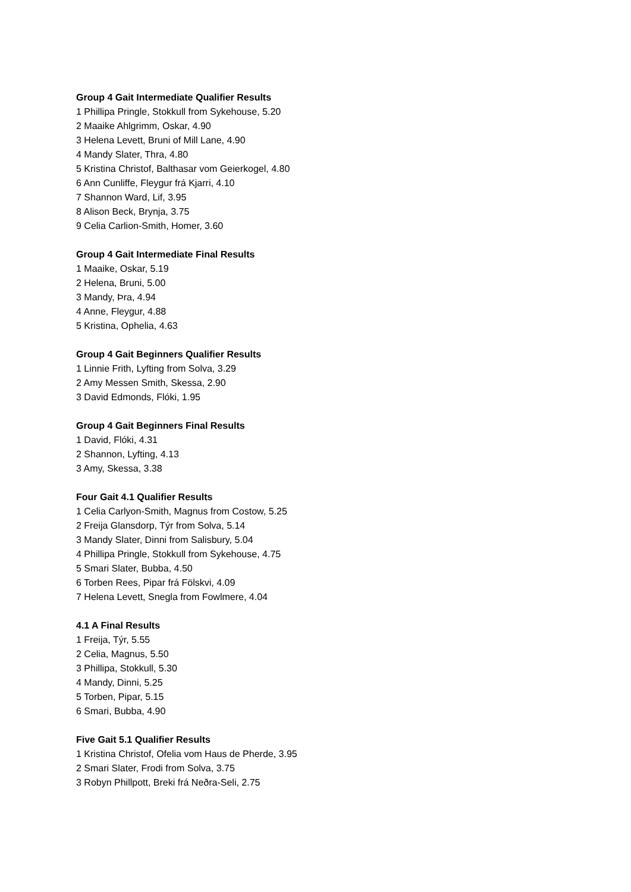Group 4 Gait Intermediate Qualifier Results
1 Phillipa Pringle, Stokkull from Sykehouse, 5.20
2 Maaike Ahlgrimm, Oskar, 4.90
3 Helena Levett, Bruni of Mill Lane, 4.90
4 Mandy Slater, Thra, 4.80
5 Kristina Christof, Balthasar vom Geierkogel, 4.80
6 Ann Cunliffe, Fleygur frá Kjarri, 4.10
7 Shannon Ward, Lif, 3.95
8 Alison Beck, Brynja, 3.75
9 Celia Carlion-Smith, Homer, 3.60
Group 4 Gait Intermediate Final Results
1 Maaike, Oskar, 5.19
2 Helena, Bruni, 5.00
3 Mandy, Þra, 4.94
4 Anne, Fleygur, 4.88
5 Kristina, Ophelia, 4.63
Group 4 Gait Beginners Qualifier Results
1 Linnie Frith, Lyfting from Solva, 3.29
2 Amy Messen Smith, Skessa, 2.90
3 David Edmonds, Flóki, 1.95
Group 4 Gait Beginners Final Results
1 David, Flóki, 4.31
2 Shannon, Lyfting, 4.13
3 Amy, Skessa, 3.38
Four Gait 4.1 Qualifier Results
1 Celia Carlyon-Smith, Magnus from Costow, 5.25
2 Freija Glansdorp, Týr from Solva, 5.14
3 Mandy Slater, Dinni from Salisbury, 5.04
4 Phillipa Pringle, Stokkull from Sykehouse, 4.75
5 Smari Slater, Bubba, 4.50
6 Torben Rees, Pipar frá Fölskvi, 4.09
7 Helena Levett, Snegla from Fowlmere, 4.04
4.1 A Final Results
1 Freija, Týr, 5.55
2 Celia, Magnus, 5.50
3 Phillipa, Stokkull, 5.30
4 Mandy, Dinni, 5.25
5 Torben, Pipar, 5.15
6 Smari, Bubba, 4.90
Five Gait 5.1 Qualifier Results
1 Kristina Christof, Ofelia vom Haus de Pherde, 3.95
2 Smari Slater, Frodi from Solva, 3.75
3 Robyn Phillpott, Breki frá Neðra-Seli, 2.75